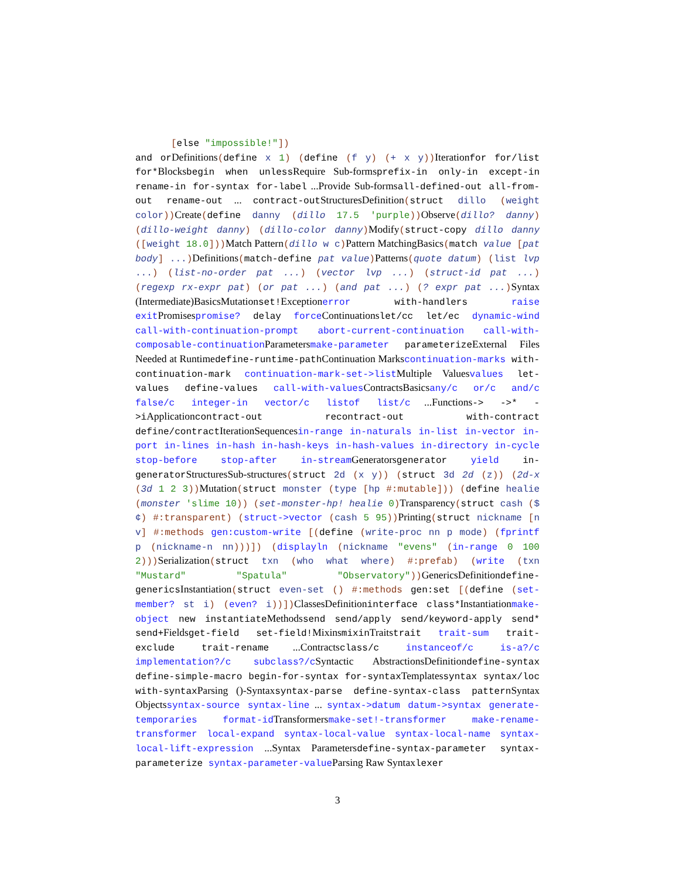[else "impossible!"])
and or Definitions(define x 1) (define (f y) (+ x y)) Iterationfor for/list for*Blocksbegin when unless Require Sub-formsprefix-in only-in except-in rename-in for-syntax for-label ...Provide Sub-formsall-defined-out all-from-out rename-out ... contract-out StructuresDefinition(struct dillo (weight color)) Create(define danny (dillo 17.5 'purple)) Observe(dillo? danny) (dillo-weight danny) (dillo-color danny) Modify(struct-copy dillo danny ([weight 18.0])) Match Pattern(dillo w c) Pattern MatchingBasics(match value [pat body] ...) Definitions(match-define pat value) Patterns(quote datum) (list lvp ...) (list-no-order pat ...) (vector lvp ...) (struct-id pat ...) (regexp rx-expr pat) (or pat ...) (and pat ...) (? expr pat ...) Syntax (Intermediate)BasicsMutationset!Exceptionerror with-handlers raise exit Promisespromise? delay force Continuationslet/cc let/ec dynamic-wind call-with-continuation-prompt abort-current-continuation call-with-composable-continuation Parametersmake-parameter parameterize External Files Needed at Runtimedefine-runtime-path Continuation Markscontinuation-marks with-continuation-mark continuation-mark-set->list Multiple Valuesvalues let-values define-values call-with-values ContractsBasicsany/c or/c and/c false/c integer-in vector/c listof list/c ...Functions-> ->* ->i Applicationcontract-out recontract-out with-contract define/contract IterationSequencesin-range in-naturals in-list in-vector in-port in-lines in-hash in-hash-keys in-hash-values in-directory in-cycle stop-before stop-after in-stream Generatorsgenerator yield in-generator StructuresSub-structures(struct 2d (x y)) (struct 3d 2d (z)) (2d-x (3d 1 2 3)) Mutation(struct monster (type [hp #:mutable])) (define healie (monster 'slime 10)) (set-monster-hp! healie 0) Transparency(struct cash ($ ¢) #:transparent) (struct->vector (cash 5 95)) Printing(struct nickname [n v] #:methods gen:custom-write [(define (write-proc nn p mode) (fprintf p (nickname-n nn)))]) (displayln (nickname "evens" (in-range 0 100 2))) Serialization(struct txn (who what where) #:prefab) (write (txn "Mustard" "Spatula" "Observatory")) GenericsDefinitiondefine-generics Instantiation(struct even-set () #:methods gen:set [(define (set-member? st i) (even? i))]) ClassesDefinitioninterface class*Instantiationmake-object new instantiate Methodssend send/apply send/keyword-apply send* send+Fieldsget-field set-field!Mixinsmixin Traitstrait trait-sum trait-exclude trait-rename ...Contractsclass/c instanceof/c is-a?/c implementation?/c subclass?/c Syntactic AbstractionsDefinitiondefine-syntax define-simple-macro begin-for-syntax for-syntax Templatessyntax syntax/loc with-syntax Parsing ()-Syntaxsyntax-parse define-syntax-class pattern Syntax Objectssyntax-source syntax-line ... syntax->datum datum->syntax generate-temporaries format-id Transformersmake-set!-transformer make-rename-transformer local-expand syntax-local-value syntax-local-name syntax-local-lift-expression ...Syntax Parametersdefine-syntax-parameter syntax-parameterize syntax-parameter-value Parsing Raw Syntaxlexer
3